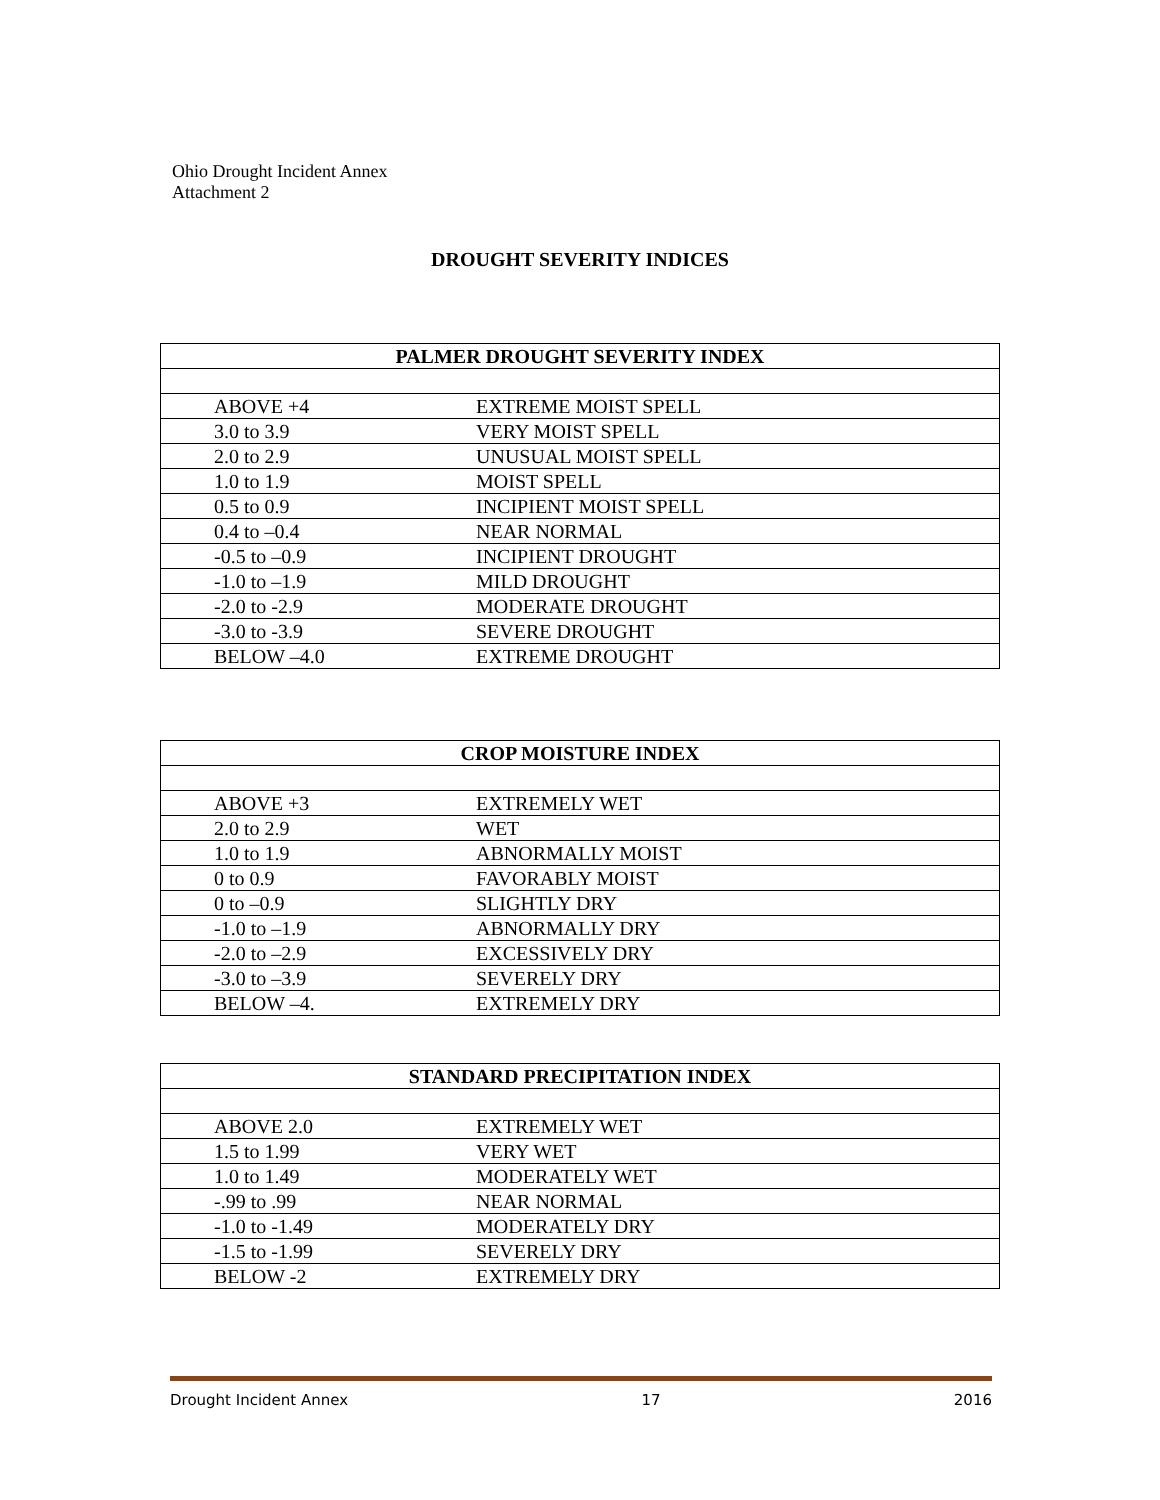Ohio Drought Incident Annex
Attachment 2
DROUGHT SEVERITY INDICES
| PALMER DROUGHT SEVERITY INDEX | |
| --- | --- |
| ABOVE +4 | EXTREME MOIST SPELL |
| 3.0 to 3.9 | VERY MOIST SPELL |
| 2.0 to 2.9 | UNUSUAL MOIST SPELL |
| 1.0 to 1.9 | MOIST SPELL |
| 0.5 to 0.9 | INCIPIENT MOIST SPELL |
| 0.4 to –0.4 | NEAR NORMAL |
| -0.5 to –0.9 | INCIPIENT DROUGHT |
| -1.0 to –1.9 | MILD DROUGHT |
| -2.0 to -2.9 | MODERATE DROUGHT |
| -3.0 to -3.9 | SEVERE DROUGHT |
| BELOW –4.0 | EXTREME DROUGHT |
| CROP MOISTURE INDEX | |
| --- | --- |
| ABOVE +3 | EXTREMELY WET |
| 2.0 to 2.9 | WET |
| 1.0 to 1.9 | ABNORMALLY MOIST |
| 0 to 0.9 | FAVORABLY MOIST |
| 0 to –0.9 | SLIGHTLY DRY |
| -1.0 to –1.9 | ABNORMALLY DRY |
| -2.0 to –2.9 | EXCESSIVELY DRY |
| -3.0 to –3.9 | SEVERELY DRY |
| BELOW –4. | EXTREMELY DRY |
| STANDARD PRECIPITATION INDEX | |
| --- | --- |
| ABOVE 2.0 | EXTREMELY WET |
| 1.5 to 1.99 | VERY WET |
| 1.0 to 1.49 | MODERATELY WET |
| -.99 to .99 | NEAR NORMAL |
| -1.0 to -1.49 | MODERATELY DRY |
| -1.5 to -1.99 | SEVERELY DRY |
| BELOW -2 | EXTREMELY DRY |
Drought Incident Annex 17 2016